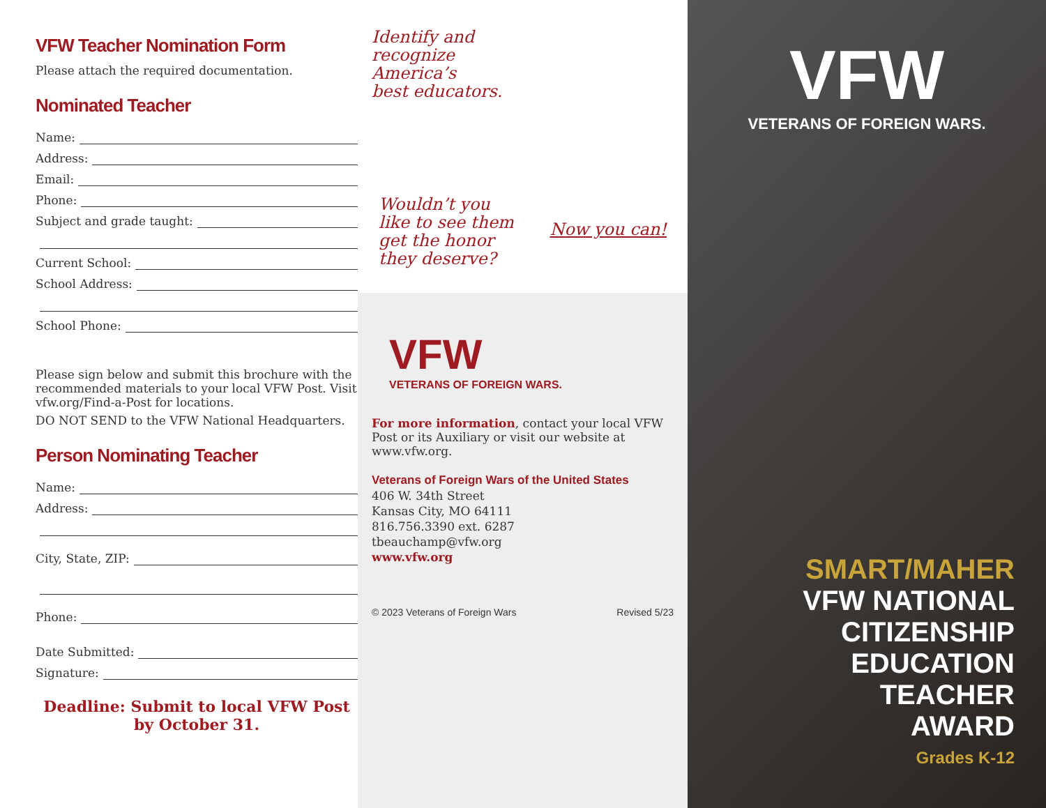VFW Teacher Nomination Form
Please attach the required documentation.
Nominated Teacher
Name:
Address:
Email:
Phone:
Subject and grade taught:
Current School:
School Address:
School Phone:
Please sign below and submit this brochure with the recommended materials to your local VFW Post. Visit vfw.org/Find-a-Post for locations.
DO NOT SEND to the VFW National Headquarters.
Person Nominating Teacher
Name:
Address:
City, State, ZIP:
Phone:
Date Submitted:
Signature:
Deadline: Submit to local VFW Post by October 31.
Identify and
recognize
America’s
best educators.
Wouldn’t you
like to see them
get the honor
they deserve?
Now you can!
VFW
VETERANS OF FOREIGN WARS.
For more information, contact your local VFW Post or its Auxiliary or visit our website at www.vfw.org.
Veterans of Foreign Wars of the United States
406 W. 34th Street
Kansas City, MO 64111
816.756.3390 ext. 6287
tbeauchamp@vfw.org
www.vfw.org
© 2023 Veterans of Foreign Wars Revised 5/23
VFW
VETERANS OF FOREIGN WARS.
SMART/MAHER
VFW NATIONAL
CITIZENSHIP
EDUCATION
TEACHER
AWARD
Grades K-12